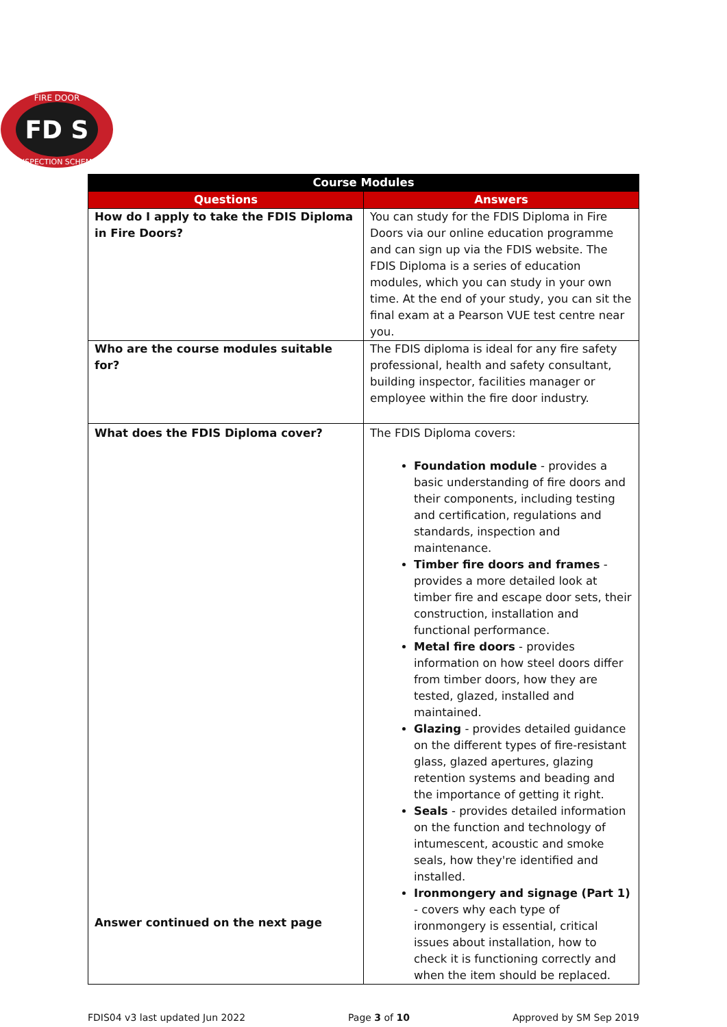FIRE DOOR
FD S
INSPECTION SCHEME
| Course Modules | |
| Questions | Answers |
| How do I apply to take the FDIS Diploma in Fire Doors? | You can study for the FDIS Diploma in Fire Doors via our online education programme and can sign up via the FDIS website. The FDIS Diploma is a series of education modules, which you can study in your own time. At the end of your study, you can sit the final exam at a Pearson VUE test centre near you. |
| Who are the course modules suitable for? | The FDIS diploma is ideal for any fire safety professional, health and safety consultant, building inspector, facilities manager or employee within the fire door industry. |
| What does the FDIS Diploma cover? Answer continued on the next page | The FDIS Diploma covers: Foundation module - provides a basic understanding of fire doors and their components, including testing and certification, regulations and standards, inspection and maintenance. Timber fire doors and frames - provides a more detailed look at timber fire and escape door sets, their construction, installation and functional performance. Metal fire doors - provides information on how steel doors differ from timber doors, how they are tested, glazed, installed and maintained. Glazing - provides detailed guidance on the different types of fire-resistant glass, glazed apertures, glazing retention systems and beading and the importance of getting it right. Seals - provides detailed information on the function and technology of intumescent, acoustic and smoke seals, how they're identified and installed. Ironmongery and signage (Part 1) - covers why each type of ironmongery is essential, critical issues about installation, how to check it is functioning correctly and when the item should be replaced. |
FDIS04 v3 last updated Jun 2022 Page 3 of 10 Approved by SM Sep 2019